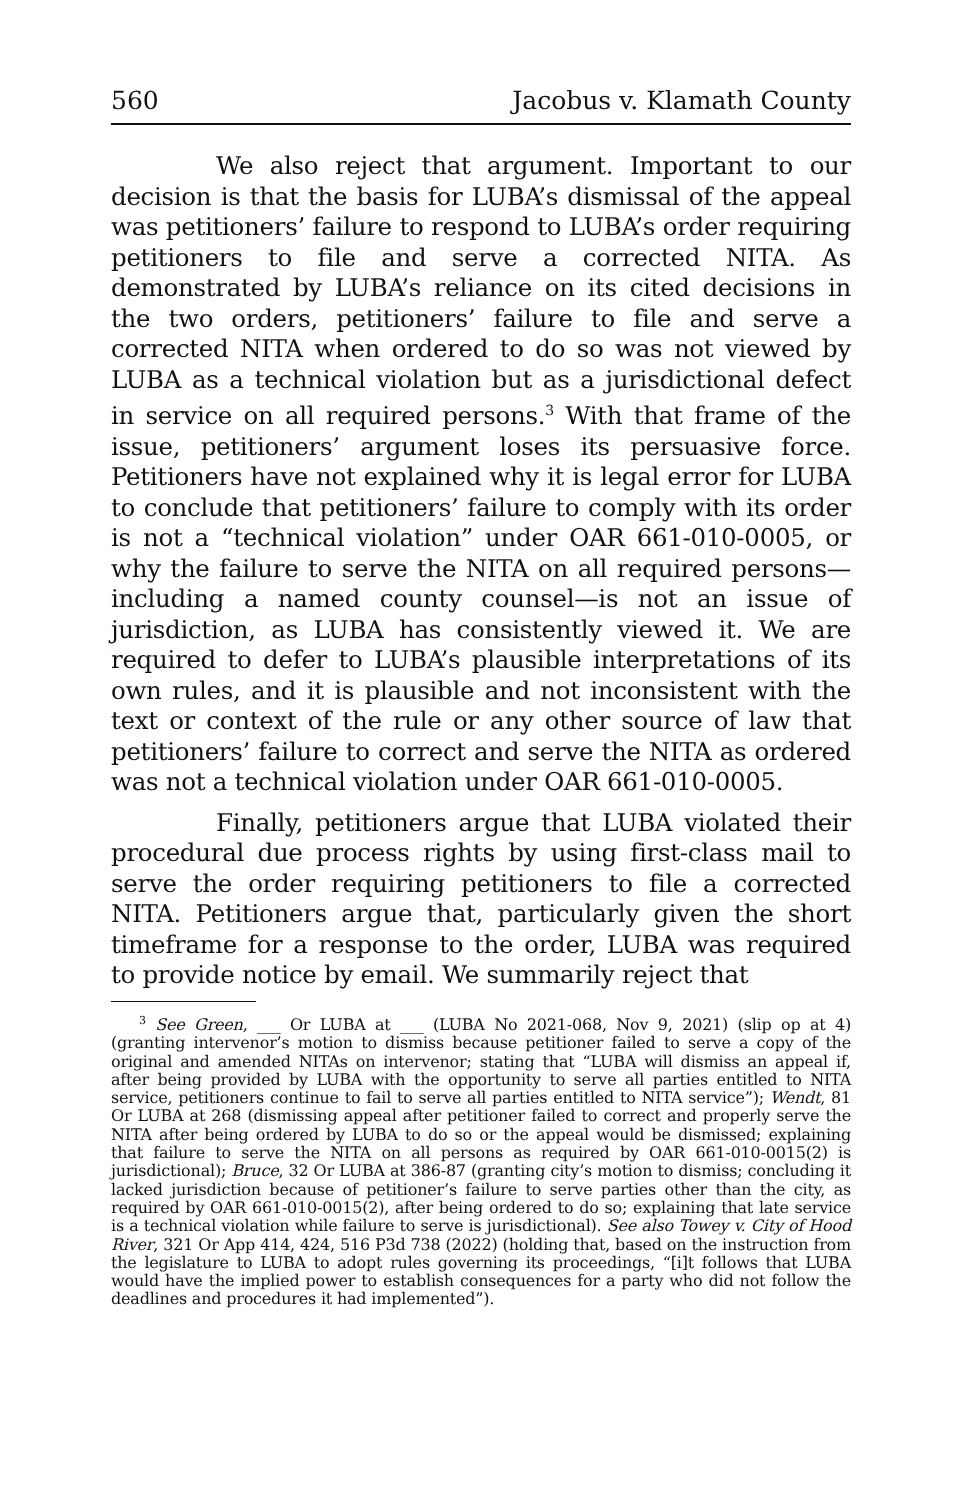560 Jacobus v. Klamath County
We also reject that argument. Important to our decision is that the basis for LUBA’s dismissal of the appeal was petitioners’ failure to respond to LUBA’s order requiring petitioners to file and serve a corrected NITA. As demonstrated by LUBA’s reliance on its cited decisions in the two orders, petitioners’ failure to file and serve a corrected NITA when ordered to do so was not viewed by LUBA as a technical violation but as a jurisdictional defect in service on all required persons.<sup>3</sup> With that frame of the issue, petitioners’ argument loses its persuasive force. Petitioners have not explained why it is legal error for LUBA to conclude that petitioners’ failure to comply with its order is not a “technical violation” under OAR 661-010-0005, or why the failure to serve the NITA on all required persons—including a named county counsel—is not an issue of jurisdiction, as LUBA has consistently viewed it. We are required to defer to LUBA’s plausible interpretations of its own rules, and it is plausible and not inconsistent with the text or context of the rule or any other source of law that petitioners’ failure to correct and serve the NITA as ordered was not a technical violation under OAR 661-010-0005.
Finally, petitioners argue that LUBA violated their procedural due process rights by using first-class mail to serve the order requiring petitioners to file a corrected NITA. Petitioners argue that, particularly given the short timeframe for a response to the order, LUBA was required to provide notice by email. We summarily reject that
<sup>3</sup> See Green, ___ Or LUBA at ___ (LUBA No 2021-068, Nov 9, 2021) (slip op at 4) (granting intervenor’s motion to dismiss because petitioner failed to serve a copy of the original and amended NITAs on intervenor; stating that “LUBA will dismiss an appeal if, after being provided by LUBA with the opportunity to serve all parties entitled to NITA service, petitioners continue to fail to serve all parties entitled to NITA service”); Wendt, 81 Or LUBA at 268 (dismissing appeal after petitioner failed to correct and properly serve the NITA after being ordered by LUBA to do so or the appeal would be dismissed; explaining that failure to serve the NITA on all persons as required by OAR 661-010-0015(2) is jurisdictional); Bruce, 32 Or LUBA at 386-87 (granting city’s motion to dismiss; concluding it lacked jurisdiction because of petitioner’s failure to serve parties other than the city, as required by OAR 661-010-0015(2), after being ordered to do so; explaining that late service is a technical violation while failure to serve is jurisdictional). See also Towey v. City of Hood River, 321 Or App 414, 424, 516 P3d 738 (2022) (holding that, based on the instruction from the legislature to LUBA to adopt rules governing its proceedings, “[i]t follows that LUBA would have the implied power to establish consequences for a party who did not follow the deadlines and procedures it had implemented”).